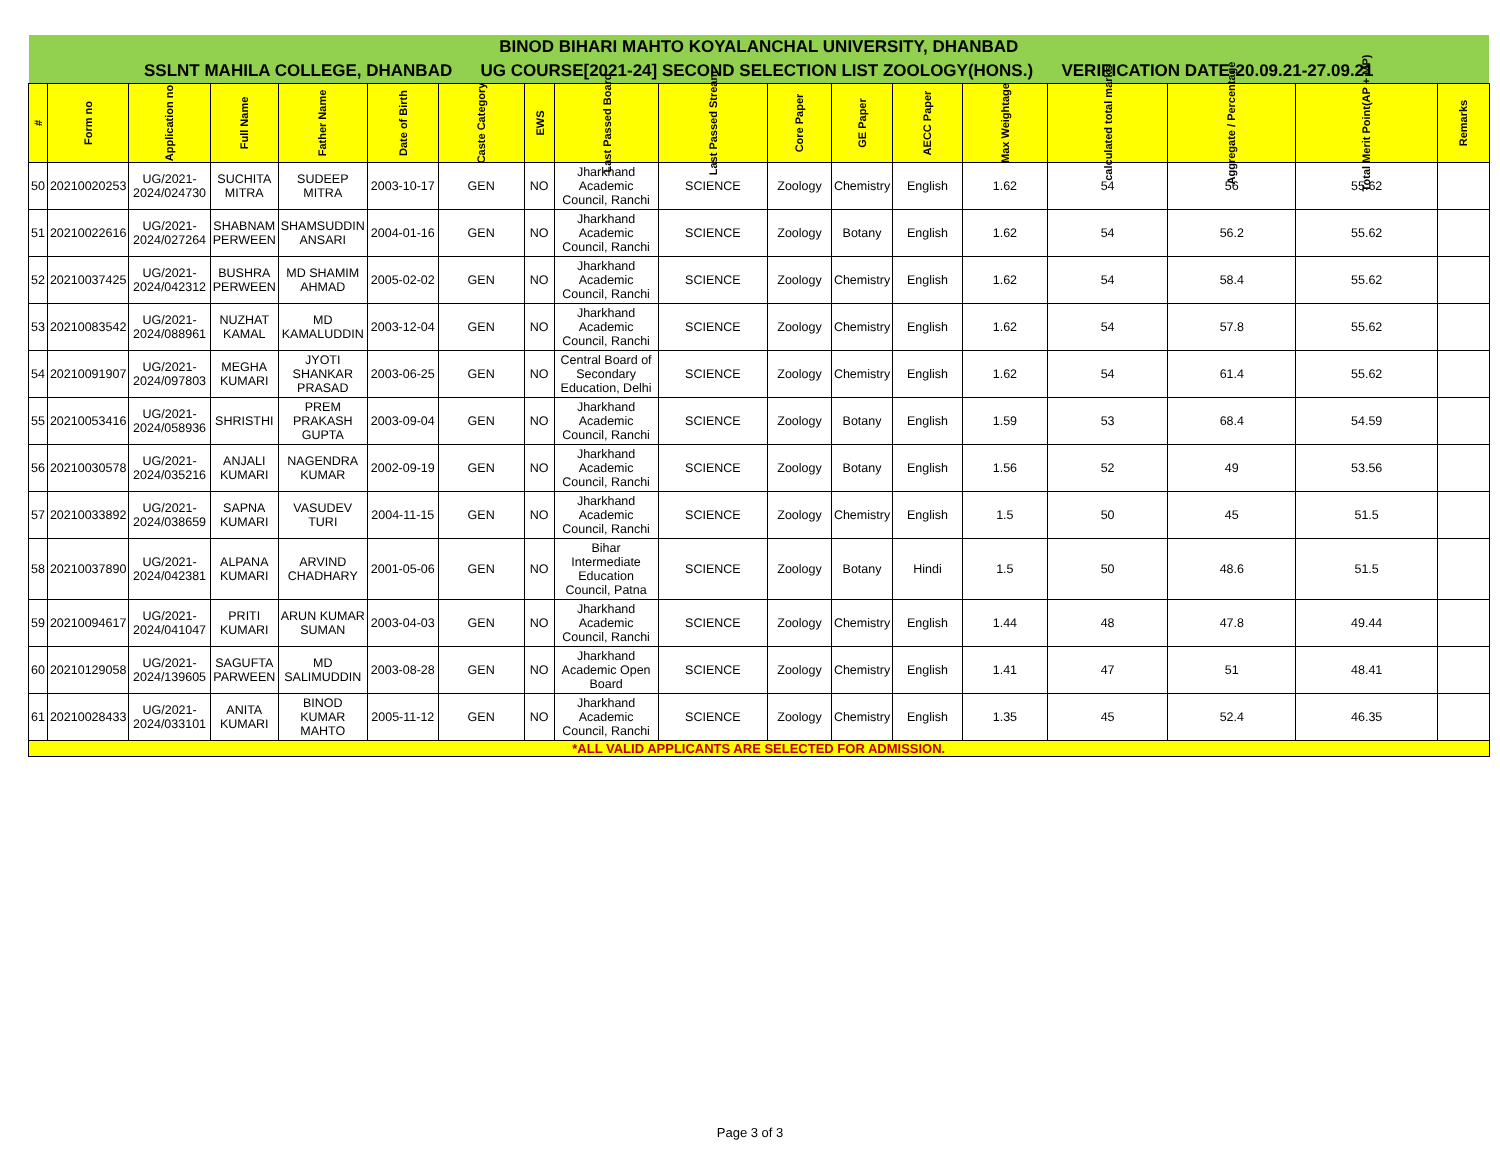| BINOD BIHARI MAHTO KOYALANCHAL UNIVERSITY, DHANBAD | | | | | | | | | | | | | | | | | |
| SSLNT MAHILA COLLEGE, DHANBAD UG COURSE[2021-24] SECOND SELECTION LIST ZOOLOGY(HONS.) VERIFICATION DATE-20.09.21-27.09.21 | | | | | | | | | | | | | | | | | |
| # | Form no | Application no | Full Name | Father Name | Date of Birth | Caste Category | EWS | Last Passed Board | Last Passed Stream | Core Paper | GE Paper | AECC Paper | Max Weightage | calculated total marks | Aggregate / Percentage | Total Merit Point(AP + MP) | Remarks |
| 50 | 20210020253 | UG/2021-2024/024730 | SUCHITA MITRA | SUDEEP MITRA | 2003-10-17 | GEN | NO | Jharkhand Academic Council, Ranchi | SCIENCE | Zoology | Chemistry | English | 1.62 | 54 | 56 | 55.62 | |
| 51 | 20210022616 | UG/2021-2024/027264 | SHABNAM PERWEEN | SHAMSUDDIN ANSARI | 2004-01-16 | GEN | NO | Jharkhand Academic Council, Ranchi | SCIENCE | Zoology | Botany | English | 1.62 | 54 | 56.2 | 55.62 | |
| 52 | 20210037425 | UG/2021-2024/042312 | BUSHRA PERWEEN | MD SHAMIM AHMAD | 2005-02-02 | GEN | NO | Jharkhand Academic Council, Ranchi | SCIENCE | Zoology | Chemistry | English | 1.62 | 54 | 58.4 | 55.62 | |
| 53 | 20210083542 | UG/2021-2024/088961 | NUZHAT KAMAL | MD KAMALUDDIN | 2003-12-04 | GEN | NO | Jharkhand Academic Council, Ranchi | SCIENCE | Zoology | Chemistry | English | 1.62 | 54 | 57.8 | 55.62 | |
| 54 | 20210091907 | UG/2021-2024/097803 | MEGHA KUMARI | JYOTI SHANKAR PRASAD | 2003-06-25 | GEN | NO | Central Board of Secondary Education, Delhi | SCIENCE | Zoology | Chemistry | English | 1.62 | 54 | 61.4 | 55.62 | |
| 55 | 20210053416 | UG/2021-2024/058936 | SHRISTHI | PREM PRAKASH GUPTA | 2003-09-04 | GEN | NO | Jharkhand Academic Council, Ranchi | SCIENCE | Zoology | Botany | English | 1.59 | 53 | 68.4 | 54.59 | |
| 56 | 20210030578 | UG/2021-2024/035216 | ANJALI KUMARI | NAGENDRA KUMAR | 2002-09-19 | GEN | NO | Jharkhand Academic Council, Ranchi | SCIENCE | Zoology | Botany | English | 1.56 | 52 | 49 | 53.56 | |
| 57 | 20210033892 | UG/2021-2024/038659 | SAPNA KUMARI | VASUDEV TURI | 2004-11-15 | GEN | NO | Jharkhand Academic Council, Ranchi | SCIENCE | Zoology | Chemistry | English | 1.5 | 50 | 45 | 51.5 | |
| 58 | 20210037890 | UG/2021-2024/042381 | ALPANA KUMARI | ARVIND CHADHARY | 2001-05-06 | GEN | NO | Bihar Intermediate Education Council, Patna | SCIENCE | Zoology | Botany | Hindi | 1.5 | 50 | 48.6 | 51.5 | |
| 59 | 20210094617 | UG/2021-2024/041047 | PRITI KUMARI | ARUN KUMAR SUMAN | 2003-04-03 | GEN | NO | Jharkhand Academic Council, Ranchi | SCIENCE | Zoology | Chemistry | English | 1.44 | 48 | 47.8 | 49.44 | |
| 60 | 20210129058 | UG/2021-2024/139605 | SAGUFTA PARWEEN | MD SALIMUDDIN | 2003-08-28 | GEN | NO | Jharkhand Academic Open Board | SCIENCE | Zoology | Chemistry | English | 1.41 | 47 | 51 | 48.41 | |
| 61 | 20210028433 | UG/2021-2024/033101 | ANITA KUMARI | BINOD KUMAR MAHTO | 2005-11-12 | GEN | NO | Jharkhand Academic Council, Ranchi | SCIENCE | Zoology | Chemistry | English | 1.35 | 45 | 52.4 | 46.35 | |
| *ALL VALID APPLICANTS ARE SELECTED FOR ADMISSION. | | | | | | | | | | | | | | | | | |
Page 3 of 3